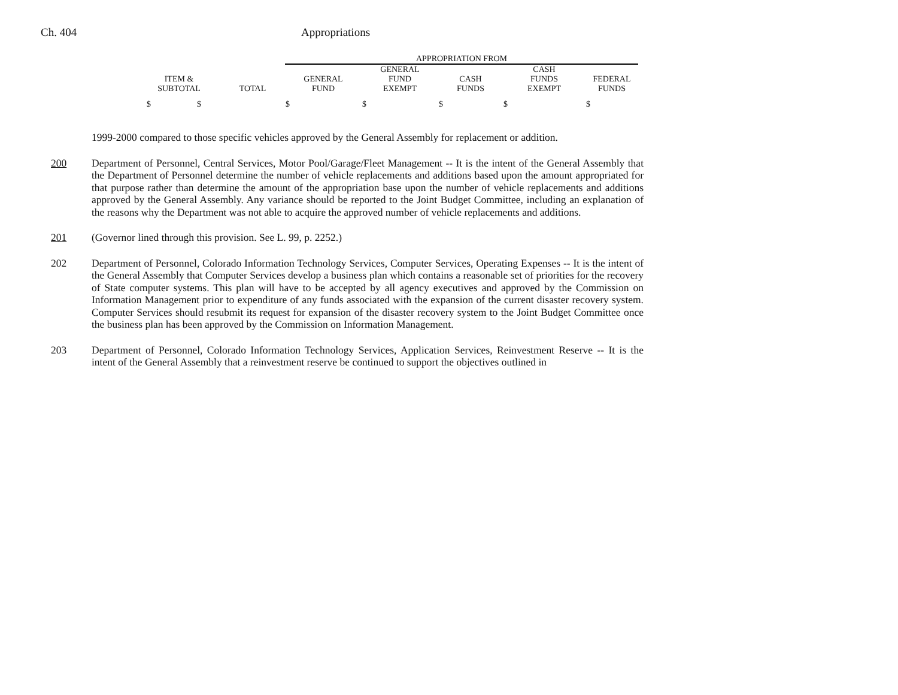Ch. 404 Appropriations
| | | APPROPRIATION FROM | | | | |
| --- | --- | --- | --- | --- | --- | --- |
| ITEM & SUBTOTAL | TOTAL | GENERAL FUND | GENERAL FUND EXEMPT | CASH FUNDS | CASH FUNDS EXEMPT | FEDERAL FUNDS |
| $ $ | | $ | $ | $ | $ | $ |
1999-2000 compared to those specific vehicles approved by the General Assembly for replacement or addition.
200 Department of Personnel, Central Services, Motor Pool/Garage/Fleet Management -- It is the intent of the General Assembly that the Department of Personnel determine the number of vehicle replacements and additions based upon the amount appropriated for that purpose rather than determine the amount of the appropriation base upon the number of vehicle replacements and additions approved by the General Assembly. Any variance should be reported to the Joint Budget Committee, including an explanation of the reasons why the Department was not able to acquire the approved number of vehicle replacements and additions.
201 (Governor lined through this provision. See L. 99, p. 2252.)
202 Department of Personnel, Colorado Information Technology Services, Computer Services, Operating Expenses -- It is the intent of the General Assembly that Computer Services develop a business plan which contains a reasonable set of priorities for the recovery of State computer systems. This plan will have to be accepted by all agency executives and approved by the Commission on Information Management prior to expenditure of any funds associated with the expansion of the current disaster recovery system. Computer Services should resubmit its request for expansion of the disaster recovery system to the Joint Budget Committee once the business plan has been approved by the Commission on Information Management.
203 Department of Personnel, Colorado Information Technology Services, Application Services, Reinvestment Reserve -- It is the intent of the General Assembly that a reinvestment reserve be continued to support the objectives outlined in